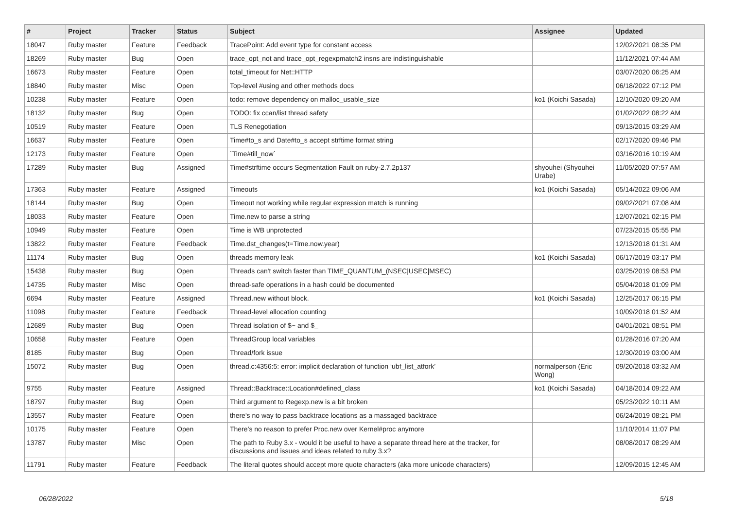| # | Project | Tracker | Status | Subject | Assignee | Updated |
| --- | --- | --- | --- | --- | --- | --- |
| 18047 | Ruby master | Feature | Feedback | TracePoint: Add event type for constant access | | 12/02/2021 08:35 PM |
| 18269 | Ruby master | Bug | Open | trace_opt_not and trace_opt_regexpmatch2 insns are indistinguishable | | 11/12/2021 07:44 AM |
| 16673 | Ruby master | Feature | Open | total_timeout for Net::HTTP | | 03/07/2020 06:25 AM |
| 18840 | Ruby master | Misc | Open | Top-level #using and other methods docs | | 06/18/2022 07:12 PM |
| 10238 | Ruby master | Feature | Open | todo: remove dependency on malloc_usable_size | ko1 (Koichi Sasada) | 12/10/2020 09:20 AM |
| 18132 | Ruby master | Bug | Open | TODO: fix ccan/list thread safety | | 01/02/2022 08:22 AM |
| 10519 | Ruby master | Feature | Open | TLS Renegotiation | | 09/13/2015 03:29 AM |
| 16637 | Ruby master | Feature | Open | Time#to_s and Date#to_s accept strftime format string | | 02/17/2020 09:46 PM |
| 12173 | Ruby master | Feature | Open | `Time#till_now` | | 03/16/2016 10:19 AM |
| 17289 | Ruby master | Bug | Assigned | Time#strftime occurs Segmentation Fault on ruby-2.7.2p137 | shyouhei (Shyouhei Urabe) | 11/05/2020 07:57 AM |
| 17363 | Ruby master | Feature | Assigned | Timeouts | ko1 (Koichi Sasada) | 05/14/2022 09:06 AM |
| 18144 | Ruby master | Bug | Open | Timeout not working while regular expression match is running | | 09/02/2021 07:08 AM |
| 18033 | Ruby master | Feature | Open | Time.new to parse a string | | 12/07/2021 02:15 PM |
| 10949 | Ruby master | Feature | Open | Time is WB unprotected | | 07/23/2015 05:55 PM |
| 13822 | Ruby master | Feature | Feedback | Time.dst_changes(t=Time.now.year) | | 12/13/2018 01:31 AM |
| 11174 | Ruby master | Bug | Open | threads memory leak | ko1 (Koichi Sasada) | 06/17/2019 03:17 PM |
| 15438 | Ruby master | Bug | Open | Threads can't switch faster than TIME_QUANTUM_(NSEC/USEC/MSEC) | | 03/25/2019 08:53 PM |
| 14735 | Ruby master | Misc | Open | thread-safe operations in a hash could be documented | | 05/04/2018 01:09 PM |
| 6694 | Ruby master | Feature | Assigned | Thread.new without block. | ko1 (Koichi Sasada) | 12/25/2017 06:15 PM |
| 11098 | Ruby master | Feature | Feedback | Thread-level allocation counting | | 10/09/2018 01:52 AM |
| 12689 | Ruby master | Bug | Open | Thread isolation of $~ and $_ | | 04/01/2021 08:51 PM |
| 10658 | Ruby master | Feature | Open | ThreadGroup local variables | | 01/28/2016 07:20 AM |
| 8185 | Ruby master | Bug | Open | Thread/fork issue | | 12/30/2019 03:00 AM |
| 15072 | Ruby master | Bug | Open | thread.c:4356:5: error: implicit declaration of function ‘ubf_list_atfork’ | normalperson (Eric Wong) | 09/20/2018 03:32 AM |
| 9755 | Ruby master | Feature | Assigned | Thread::Backtrace::Location#defined_class | ko1 (Koichi Sasada) | 04/18/2014 09:22 AM |
| 18797 | Ruby master | Bug | Open | Third argument to Regexp.new is a bit broken | | 05/23/2022 10:11 AM |
| 13557 | Ruby master | Feature | Open | there's no way to pass backtrace locations as a massaged backtrace | | 06/24/2019 08:21 PM |
| 10175 | Ruby master | Feature | Open | There’s no reason to prefer Proc.new over Kernel#proc anymore | | 11/10/2014 11:07 PM |
| 13787 | Ruby master | Misc | Open | The path to Ruby 3.x - would it be useful to have a separate thread here at the tracker, for discussions and issues and ideas related to ruby 3.x? | | 08/08/2017 08:29 AM |
| 11791 | Ruby master | Feature | Feedback | The literal quotes should accept more quote characters (aka more unicode characters) | | 12/09/2015 12:45 AM |
06/28/2022 5/18